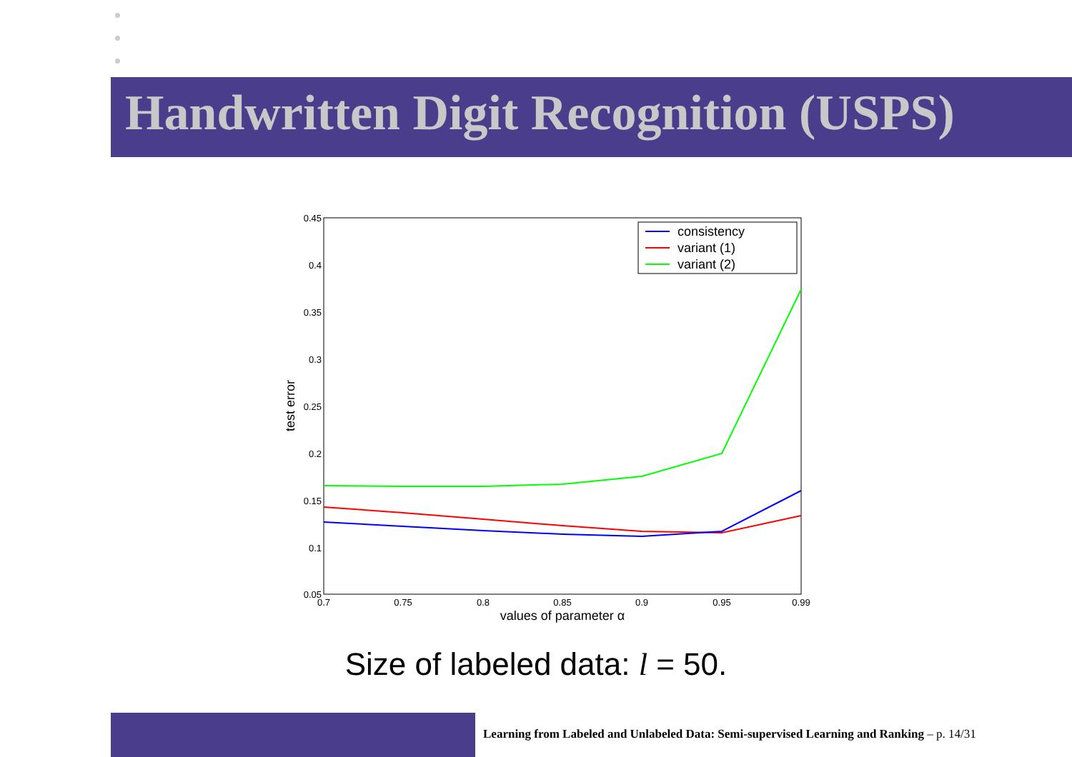Handwritten Digit Recognition (USPS)
0.45
0.4
0.35
0.3
0.25
0.2
0.15
0.1
0.05
0.7
0.75
0.8
0.85
0.9
0.95
0.99
values of parameter α
test error
consistency
variant (1)
variant (2)
Size of labeled data: l = 50.
Learning from Labeled and Unlabeled Data: Semi-supervised Learning and Ranking – p. 14/31